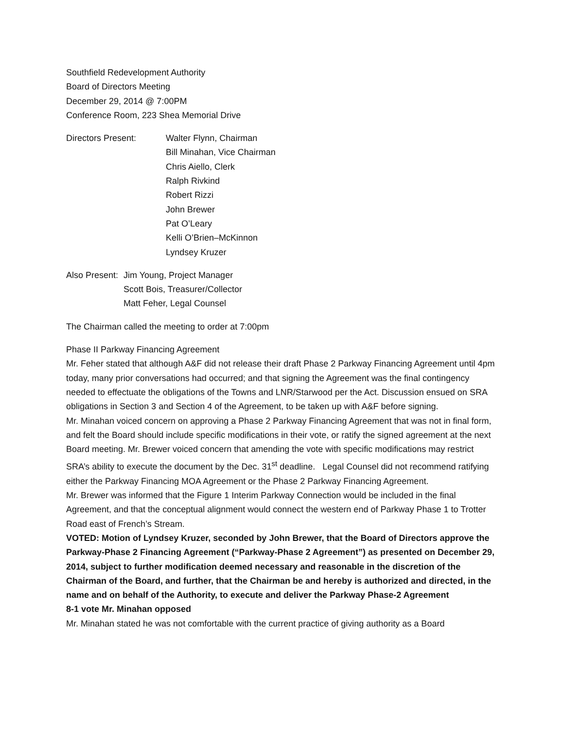Southfield Redevelopment Authority
Board of Directors Meeting
December 29, 2014 @ 7:00PM
Conference Room, 223 Shea Memorial Drive
Directors Present: Walter Flynn, Chairman
Bill Minahan, Vice Chairman
Chris Aiello, Clerk
Ralph Rivkind
Robert Rizzi
John Brewer
Pat O’Leary
Kelli O’Brien–McKinnon
Lyndsey Kruzer
Also Present:
Jim Young, Project Manager
Scott Bois, Treasurer/Collector
Matt Feher, Legal Counsel
The Chairman called the meeting to order at 7:00pm
Phase II Parkway Financing Agreement
Mr. Feher stated that although A&F did not release their draft Phase 2 Parkway Financing Agreement until 4pm today, many prior conversations had occurred; and that signing the Agreement was the final contingency needed to effectuate the obligations of the Towns and LNR/Starwood per the Act. Discussion ensued on SRA obligations in Section 3 and Section 4 of the Agreement, to be taken up with A&F before signing.
Mr. Minahan voiced concern on approving a Phase 2 Parkway Financing Agreement that was not in final form, and felt the Board should include specific modifications in their vote, or ratify the signed agreement at the next Board meeting. Mr. Brewer voiced concern that amending the vote with specific modifications may restrict SRA’s ability to execute the document by the Dec. 31<sup>st</sup> deadline. Legal Counsel did not recommend ratifying either the Parkway Financing MOA Agreement or the Phase 2 Parkway Financing Agreement.
Mr. Brewer was informed that the Figure 1 Interim Parkway Connection would be included in the final Agreement, and that the conceptual alignment would connect the western end of Parkway Phase 1 to Trotter Road east of French’s Stream.
VOTED: Motion of Lyndsey Kruzer, seconded by John Brewer, that the Board of Directors approve the Parkway-Phase 2 Financing Agreement (“Parkway-Phase 2 Agreement”) as presented on December 29, 2014, subject to further modification deemed necessary and reasonable in the discretion of the Chairman of the Board, and further, that the Chairman be and hereby is authorized and directed, in the name and on behalf of the Authority, to execute and deliver the Parkway Phase-2 Agreement
8-1 vote Mr. Minahan opposed
Mr. Minahan stated he was not comfortable with the current practice of giving authority as a Board